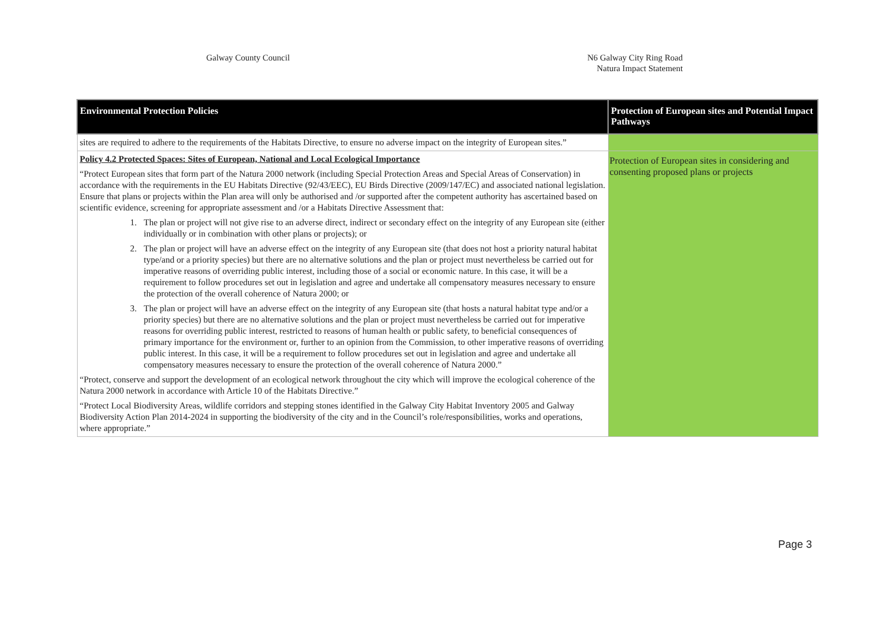Galway County Council N6 Galway City Ring Road
Natura Impact Statement
| Environmental Protection Policies | Protection of European sites and Potential Impact Pathways |
| --- | --- |
| sites are required to adhere to the requirements of the Habitats Directive, to ensure no adverse impact on the integrity of European sites.” | |
| Policy 4.2 Protected Spaces: Sites of European, National and Local Ecological Importance “Protect European sites that form part of the Natura 2000 network (including Special Protection Areas and Special Areas of Conservation) in accordance with the requirements in the EU Habitats Directive (92/43/EEC), EU Birds Directive (2009/147/EC) and associated national legislation. Ensure that plans or projects within the Plan area will only be authorised and /or supported after the competent authority has ascertained based on scientific evidence, screening for appropriate assessment and /or a Habitats Directive Assessment that: 1. The plan or project will not give rise to an adverse direct, indirect or secondary effect on the integrity of any European site (either individually or in combination with other plans or projects); or 2. The plan or project will have an adverse effect on the integrity of any European site (that does not host a priority natural habitat type/and or a priority species) but there are no alternative solutions and the plan or project must nevertheless be carried out for imperative reasons of overriding public interest, including those of a social or economic nature. In this case, it will be a requirement to follow procedures set out in legislation and agree and undertake all compensatory measures necessary to ensure the protection of the overall coherence of Natura 2000; or 3. The plan or project will have an adverse effect on the integrity of any European site (that hosts a natural habitat type and/or a priority species) but there are no alternative solutions and the plan or project must nevertheless be carried out for imperative reasons for overriding public interest, restricted to reasons of human health or public safety, to beneficial consequences of primary importance for the environment or, further to an opinion from the Commission, to other imperative reasons of overriding public interest. In this case, it will be a requirement to follow procedures set out in legislation and agree and undertake all compensatory measures necessary to ensure the protection of the overall coherence of Natura 2000.” “Protect, conserve and support the development of an ecological network throughout the city which will improve the ecological coherence of the Natura 2000 network in accordance with Article 10 of the Habitats Directive.” “Protect Local Biodiversity Areas, wildlife corridors and stepping stones identified in the Galway City Habitat Inventory 2005 and Galway Biodiversity Action Plan 2014-2024 in supporting the biodiversity of the city and in the Council’s role/responsibilities, works and operations, where appropriate.” | Protection of European sites in considering and consenting proposed plans or projects |
Page 3